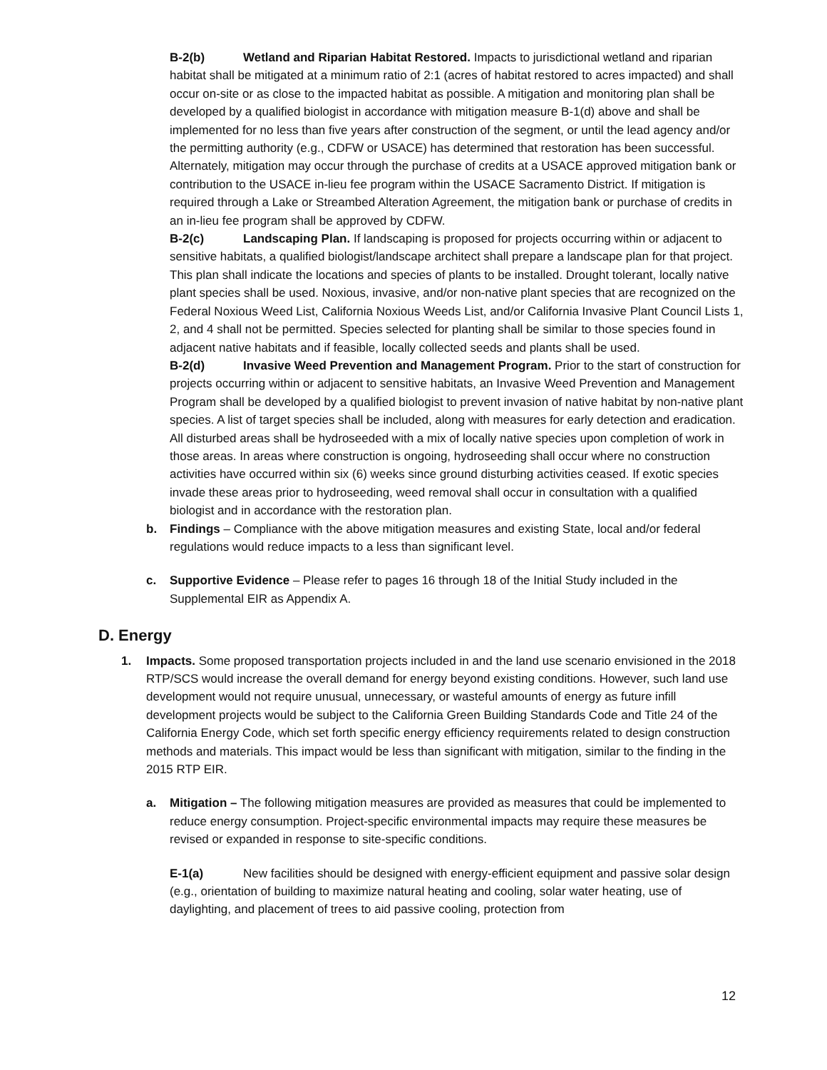B-2(b) Wetland and Riparian Habitat Restored. Impacts to jurisdictional wetland and riparian habitat shall be mitigated at a minimum ratio of 2:1 (acres of habitat restored to acres impacted) and shall occur on-site or as close to the impacted habitat as possible. A mitigation and monitoring plan shall be developed by a qualified biologist in accordance with mitigation measure B-1(d) above and shall be implemented for no less than five years after construction of the segment, or until the lead agency and/or the permitting authority (e.g., CDFW or USACE) has determined that restoration has been successful. Alternately, mitigation may occur through the purchase of credits at a USACE approved mitigation bank or contribution to the USACE in-lieu fee program within the USACE Sacramento District. If mitigation is required through a Lake or Streambed Alteration Agreement, the mitigation bank or purchase of credits in an in-lieu fee program shall be approved by CDFW.
B-2(c) Landscaping Plan. If landscaping is proposed for projects occurring within or adjacent to sensitive habitats, a qualified biologist/landscape architect shall prepare a landscape plan for that project. This plan shall indicate the locations and species of plants to be installed. Drought tolerant, locally native plant species shall be used. Noxious, invasive, and/or non-native plant species that are recognized on the Federal Noxious Weed List, California Noxious Weeds List, and/or California Invasive Plant Council Lists 1, 2, and 4 shall not be permitted. Species selected for planting shall be similar to those species found in adjacent native habitats and if feasible, locally collected seeds and plants shall be used.
B-2(d) Invasive Weed Prevention and Management Program. Prior to the start of construction for projects occurring within or adjacent to sensitive habitats, an Invasive Weed Prevention and Management Program shall be developed by a qualified biologist to prevent invasion of native habitat by non-native plant species. A list of target species shall be included, along with measures for early detection and eradication. All disturbed areas shall be hydroseeded with a mix of locally native species upon completion of work in those areas. In areas where construction is ongoing, hydroseeding shall occur where no construction activities have occurred within six (6) weeks since ground disturbing activities ceased. If exotic species invade these areas prior to hydroseeding, weed removal shall occur in consultation with a qualified biologist and in accordance with the restoration plan.
b. Findings – Compliance with the above mitigation measures and existing State, local and/or federal regulations would reduce impacts to a less than significant level.
c. Supportive Evidence – Please refer to pages 16 through 18 of the Initial Study included in the Supplemental EIR as Appendix A.
D. Energy
1. Impacts. Some proposed transportation projects included in and the land use scenario envisioned in the 2018 RTP/SCS would increase the overall demand for energy beyond existing conditions. However, such land use development would not require unusual, unnecessary, or wasteful amounts of energy as future infill development projects would be subject to the California Green Building Standards Code and Title 24 of the California Energy Code, which set forth specific energy efficiency requirements related to design construction methods and materials. This impact would be less than significant with mitigation, similar to the finding in the 2015 RTP EIR.
a. Mitigation – The following mitigation measures are provided as measures that could be implemented to reduce energy consumption. Project-specific environmental impacts may require these measures be revised or expanded in response to site-specific conditions.
E-1(a) New facilities should be designed with energy-efficient equipment and passive solar design (e.g., orientation of building to maximize natural heating and cooling, solar water heating, use of daylighting, and placement of trees to aid passive cooling, protection from
12